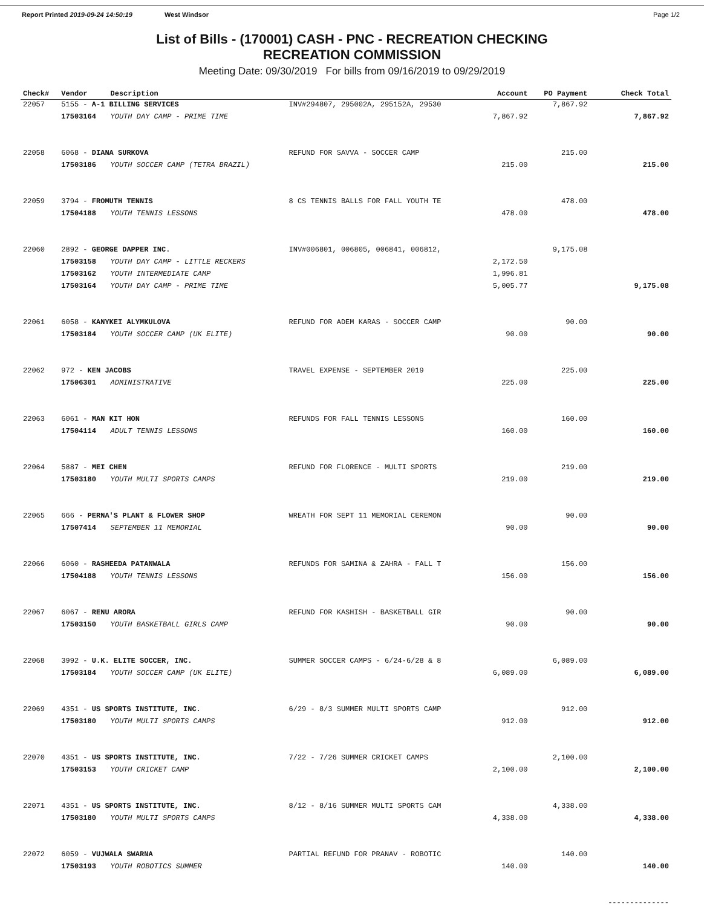Report Printed 2019-09-24 14:50:19 West Windsor
Page 1/2
List of Bills - (170001) CASH - PNC - RECREATION CHECKING
RECREATION COMMISSION
Meeting Date: 09/30/2019 For bills from 09/16/2019 to 09/29/2019
| Check# | Vendor | Description | | Account | PO Payment | Check Total |
| --- | --- | --- | --- | --- | --- | --- |
| 22057 | 5155 - A-1 BILLING SERVICES | | INV#294807, 295002A, 295152A, 29530 | | 7,867.92 | |
| | 17503164 | YOUTH DAY CAMP - PRIME TIME | | 7,867.92 | | 7,867.92 |
| 22058 | 6068 - DIANA SURKOVA | | REFUND FOR SAVVA - SOCCER CAMP | | 215.00 | |
| | 17503186 | YOUTH SOCCER CAMP (TETRA BRAZIL) | | 215.00 | | 215.00 |
| 22059 | 3794 - FROMUTH TENNIS | | 8 CS TENNIS BALLS FOR FALL YOUTH TE | | 478.00 | |
| | 17504188 | YOUTH TENNIS LESSONS | | 478.00 | | 478.00 |
| 22060 | 2892 - GEORGE DAPPER INC. | | INV#006801, 006805, 006841, 006812, | | 9,175.08 | |
| | 17503158 | YOUTH DAY CAMP - LITTLE RECKERS | | 2,172.50 | | |
| | 17503162 | YOUTH INTERMEDIATE CAMP | | 1,996.81 | | |
| | 17503164 | YOUTH DAY CAMP - PRIME TIME | | 5,005.77 | | 9,175.08 |
| 22061 | 6058 - KANYKEI ALYMKULOVA | | REFUND FOR ADEM KARAS - SOCCER CAMP | | 90.00 | |
| | 17503184 | YOUTH SOCCER CAMP (UK ELITE) | | 90.00 | | 90.00 |
| 22062 | 972 - KEN JACOBS | | TRAVEL EXPENSE - SEPTEMBER 2019 | | 225.00 | |
| | 17506301 | ADMINISTRATIVE | | 225.00 | | 225.00 |
| 22063 | 6061 - MAN KIT HON | | REFUNDS FOR FALL TENNIS LESSONS | | 160.00 | |
| | 17504114 | ADULT TENNIS LESSONS | | 160.00 | | 160.00 |
| 22064 | 5887 - MEI CHEN | | REFUND FOR FLORENCE - MULTI SPORTS | | 219.00 | |
| | 17503180 | YOUTH MULTI SPORTS CAMPS | | 219.00 | | 219.00 |
| 22065 | 666 - PERNA'S PLANT & FLOWER SHOP | | WREATH FOR SEPT 11 MEMORIAL CEREMON | | 90.00 | |
| | 17507414 | SEPTEMBER 11 MEMORIAL | | 90.00 | | 90.00 |
| 22066 | 6060 - RASHEEDA PATANWALA | | REFUNDS FOR SAMINA & ZAHRA - FALL T | | 156.00 | |
| | 17504188 | YOUTH TENNIS LESSONS | | 156.00 | | 156.00 |
| 22067 | 6067 - RENU ARORA | | REFUND FOR KASHISH - BASKETBALL GIR | | 90.00 | |
| | 17503150 | YOUTH BASKETBALL GIRLS CAMP | | 90.00 | | 90.00 |
| 22068 | 3992 - U.K. ELITE SOCCER, INC. | | SUMMER SOCCER CAMPS - 6/24-6/28 & 8 | | 6,089.00 | |
| | 17503184 | YOUTH SOCCER CAMP (UK ELITE) | | 6,089.00 | | 6,089.00 |
| 22069 | 4351 - US SPORTS INSTITUTE, INC. | | 6/29 - 8/3 SUMMER MULTI SPORTS CAMP | | 912.00 | |
| | 17503180 | YOUTH MULTI SPORTS CAMPS | | 912.00 | | 912.00 |
| 22070 | 4351 - US SPORTS INSTITUTE, INC. | | 7/22 - 7/26 SUMMER CRICKET CAMPS | | 2,100.00 | |
| | 17503153 | YOUTH CRICKET CAMP | | 2,100.00 | | 2,100.00 |
| 22071 | 4351 - US SPORTS INSTITUTE, INC. | | 8/12 - 8/16 SUMMER MULTI SPORTS CAM | | 4,338.00 | |
| | 17503180 | YOUTH MULTI SPORTS CAMPS | | 4,338.00 | | 4,338.00 |
| 22072 | 6059 - VUJWALA SWARNA | | PARTIAL REFUND FOR PRANAV - ROBOTIC | | 140.00 | |
| | 17503193 | YOUTH ROBOTICS SUMMER | | 140.00 | | 140.00 |
| | | | | | | -------------- |